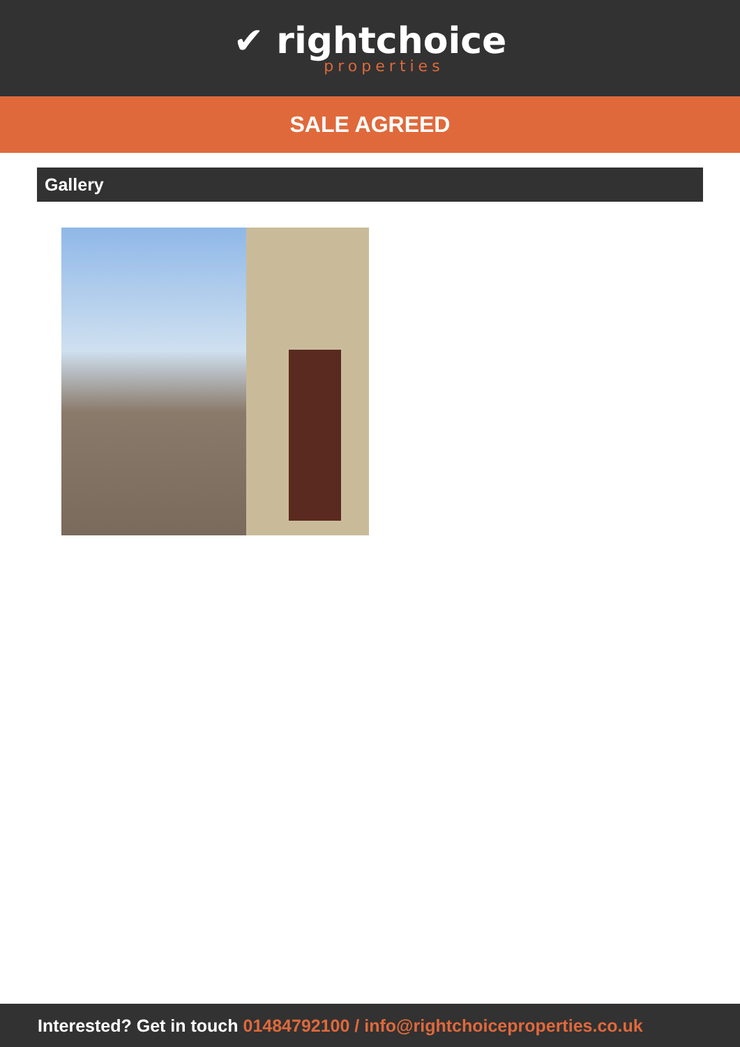✔ rightchoice
properties
SALE AGREED
Gallery
Interested? Get in touch 01484792100 / info@rightchoiceproperties.co.uk